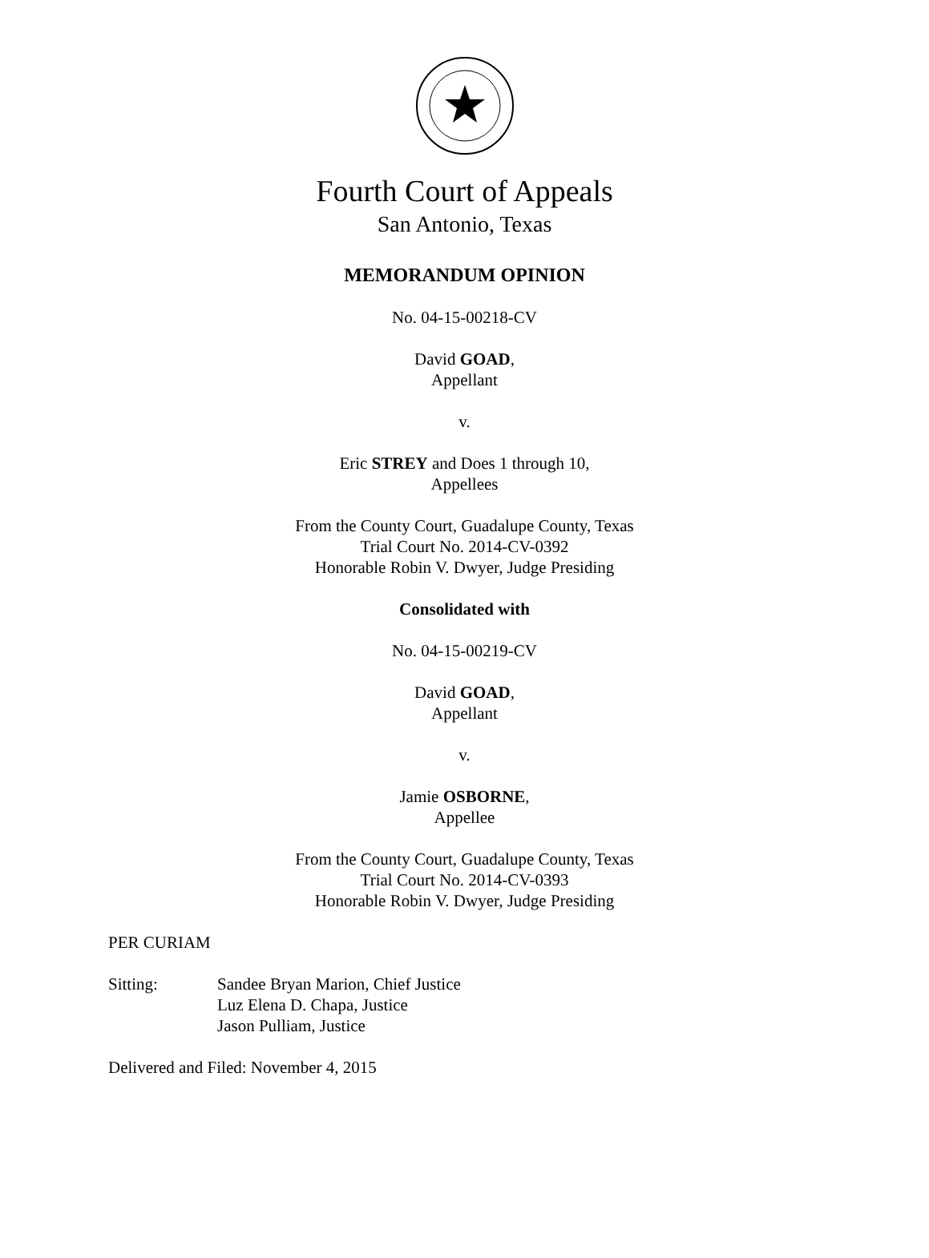Fourth Court of Appeals
San Antonio, Texas
MEMORANDUM OPINION
No. 04-15-00218-CV
David GOAD,
Appellant
v.
Eric STREY and Does 1 through 10,
Appellees
From the County Court, Guadalupe County, Texas
Trial Court No. 2014-CV-0392
Honorable Robin V. Dwyer, Judge Presiding
Consolidated with
No. 04-15-00219-CV
David GOAD,
Appellant
v.
Jamie OSBORNE,
Appellee
From the County Court, Guadalupe County, Texas
Trial Court No. 2014-CV-0393
Honorable Robin V. Dwyer, Judge Presiding
PER CURIAM
Sitting: Sandee Bryan Marion, Chief Justice
Luz Elena D. Chapa, Justice
Jason Pulliam, Justice
Delivered and Filed: November 4, 2015